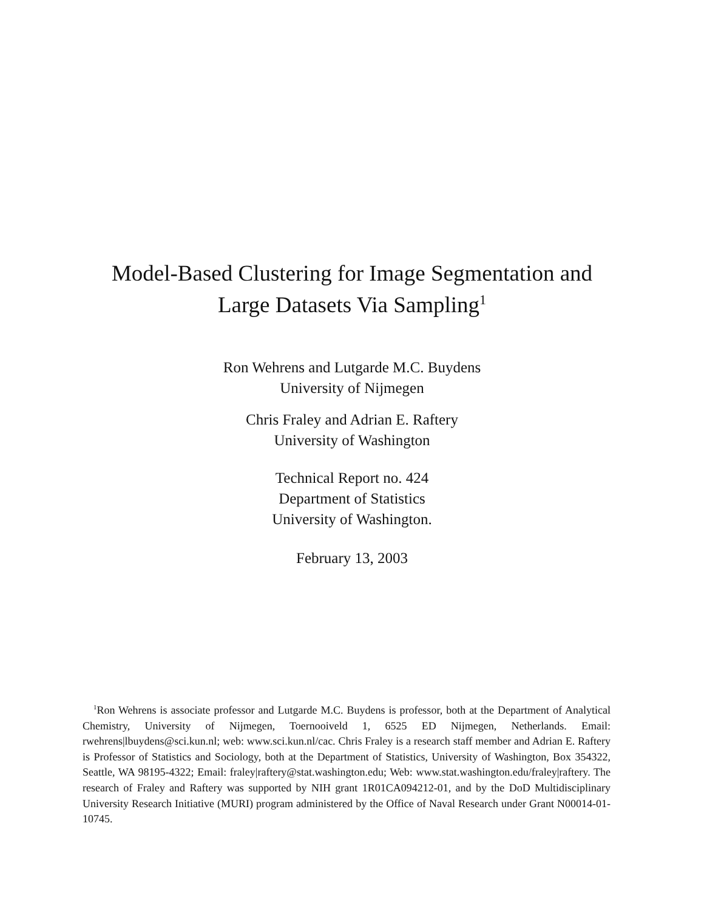Model-Based Clustering for Image Segmentation and
Large Datasets Via Sampling<sup>1</sup>
Ron Wehrens and Lutgarde M.C. Buydens
University of Nijmegen
Chris Fraley and Adrian E. Raftery
University of Washington
Technical Report no. 424
Department of Statistics
University of Washington.
February 13, 2003
<sup>1</sup> Ron Wehrens is associate professor and Lutgarde M.C. Buydens is professor, both at the Department of Analytical Chemistry, University of Nijmegen, Toernooiveld 1, 6525 ED Nijmegen, Netherlands. Email: rwehrens|lbuydens@sci.kun.nl; web: www.sci.kun.nl/cac. Chris Fraley is a research staff member and Adrian E. Raftery is Professor of Statistics and Sociology, both at the Department of Statistics, University of Washington, Box 354322, Seattle, WA 98195-4322; Email: fraley|raftery@stat.washington.edu; Web: www.stat.washington.edu/fraley|raftery. The research of Fraley and Raftery was supported by NIH grant 1R01CA094212-01, and by the DoD Multidisciplinary University Research Initiative (MURI) program administered by the Office of Naval Research under Grant N00014-01-10745.